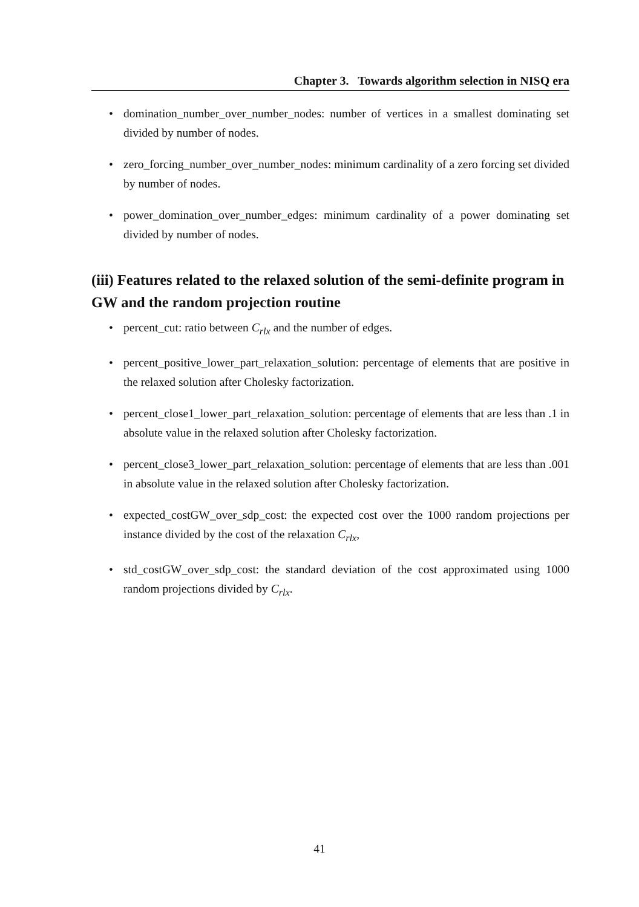Chapter 3. Towards algorithm selection in NISQ era
• domination_number_over_number_nodes: number of vertices in a smallest dominating set divided by number of nodes.
• zero_forcing_number_over_number_nodes: minimum cardinality of a zero forcing set divided by number of nodes.
• power_domination_over_number_edges: minimum cardinality of a power dominating set divided by number of nodes.
(iii) Features related to the relaxed solution of the semi-definite program in GW and the random projection routine
• percent_cut: ratio between C<sub>rlx</sub> and the number of edges.
• percent_positive_lower_part_relaxation_solution: percentage of elements that are positive in the relaxed solution after Cholesky factorization.
• percent_close1_lower_part_relaxation_solution: percentage of elements that are less than .1 in absolute value in the relaxed solution after Cholesky factorization.
• percent_close3_lower_part_relaxation_solution: percentage of elements that are less than .001 in absolute value in the relaxed solution after Cholesky factorization.
• expected_costGW_over_sdp_cost: the expected cost over the 1000 random projections per instance divided by the cost of the relaxation C<sub>rlx</sub>,
• std_costGW_over_sdp_cost: the standard deviation of the cost approximated using 1000 random projections divided by C<sub>rlx</sub>.
41